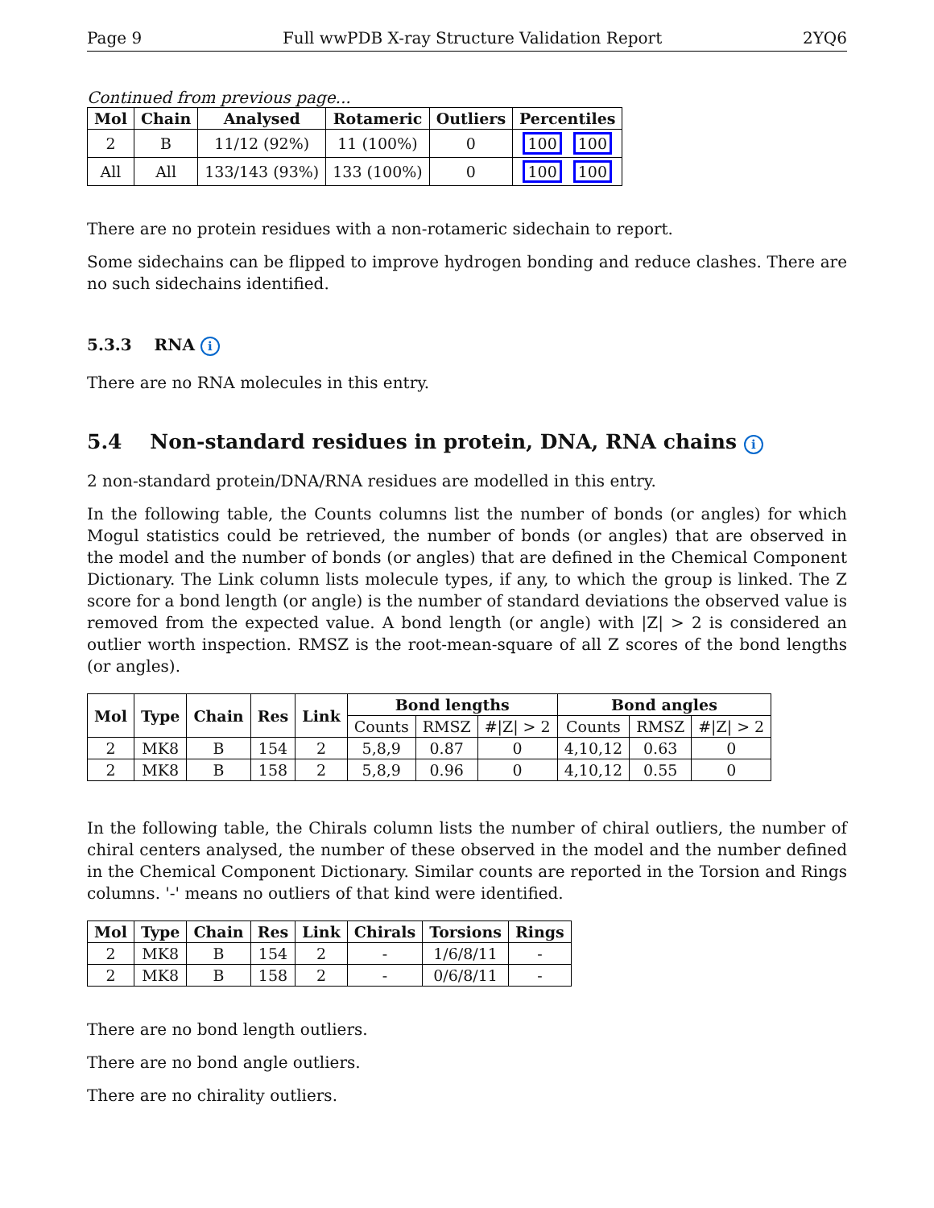Page 9 Full wwPDB X-ray Structure Validation Report 2YQ6
Continued from previous page...
| Mol | Chain | Analysed | Rotameric | Outliers | Percentiles |
| --- | --- | --- | --- | --- | --- |
| 2 | B | 11/12 (92%) | 11 (100%) | 0 | 100 100 |
| All | All | 133/143 (93%) | 133 (100%) | 0 | 100 100 |
There are no protein residues with a non-rotameric sidechain to report.
Some sidechains can be flipped to improve hydrogen bonding and reduce clashes. There are no such sidechains identified.
5.3.3 RNA i
There are no RNA molecules in this entry.
5.4 Non-standard residues in protein, DNA, RNA chains i
2 non-standard protein/DNA/RNA residues are modelled in this entry.
In the following table, the Counts columns list the number of bonds (or angles) for which Mogul statistics could be retrieved, the number of bonds (or angles) that are observed in the model and the number of bonds (or angles) that are defined in the Chemical Component Dictionary. The Link column lists molecule types, if any, to which the group is linked. The Z score for a bond length (or angle) is the number of standard deviations the observed value is removed from the expected value. A bond length (or angle) with |Z| > 2 is considered an outlier worth inspection. RMSZ is the root-mean-square of all Z scores of the bond lengths (or angles).
| Mol | Type | Chain | Res | Link | Bond lengths | | | Bond angles | | |
| --- | --- | --- | --- | --- | --- | --- | --- | --- | --- | --- |
| | | | | | Counts | RMSZ | #/Z/ > 2 | Counts | RMSZ | #/Z/ > 2 |
| 2 | MK8 | B | 154 | 2 | 5,8,9 | 0.87 | 0 | 4,10,12 | 0.63 | 0 |
| 2 | MK8 | B | 158 | 2 | 5,8,9 | 0.96 | 0 | 4,10,12 | 0.55 | 0 |
In the following table, the Chirals column lists the number of chiral outliers, the number of chiral centers analysed, the number of these observed in the model and the number defined in the Chemical Component Dictionary. Similar counts are reported in the Torsion and Rings columns. '-' means no outliers of that kind were identified.
| Mol | Type | Chain | Res | Link | Chirals | Torsions | Rings |
| --- | --- | --- | --- | --- | --- | --- | --- |
| 2 | MK8 | B | 154 | 2 | - | 1/6/8/11 | - |
| 2 | MK8 | B | 158 | 2 | - | 0/6/8/11 | - |
There are no bond length outliers.
There are no bond angle outliers.
There are no chirality outliers.